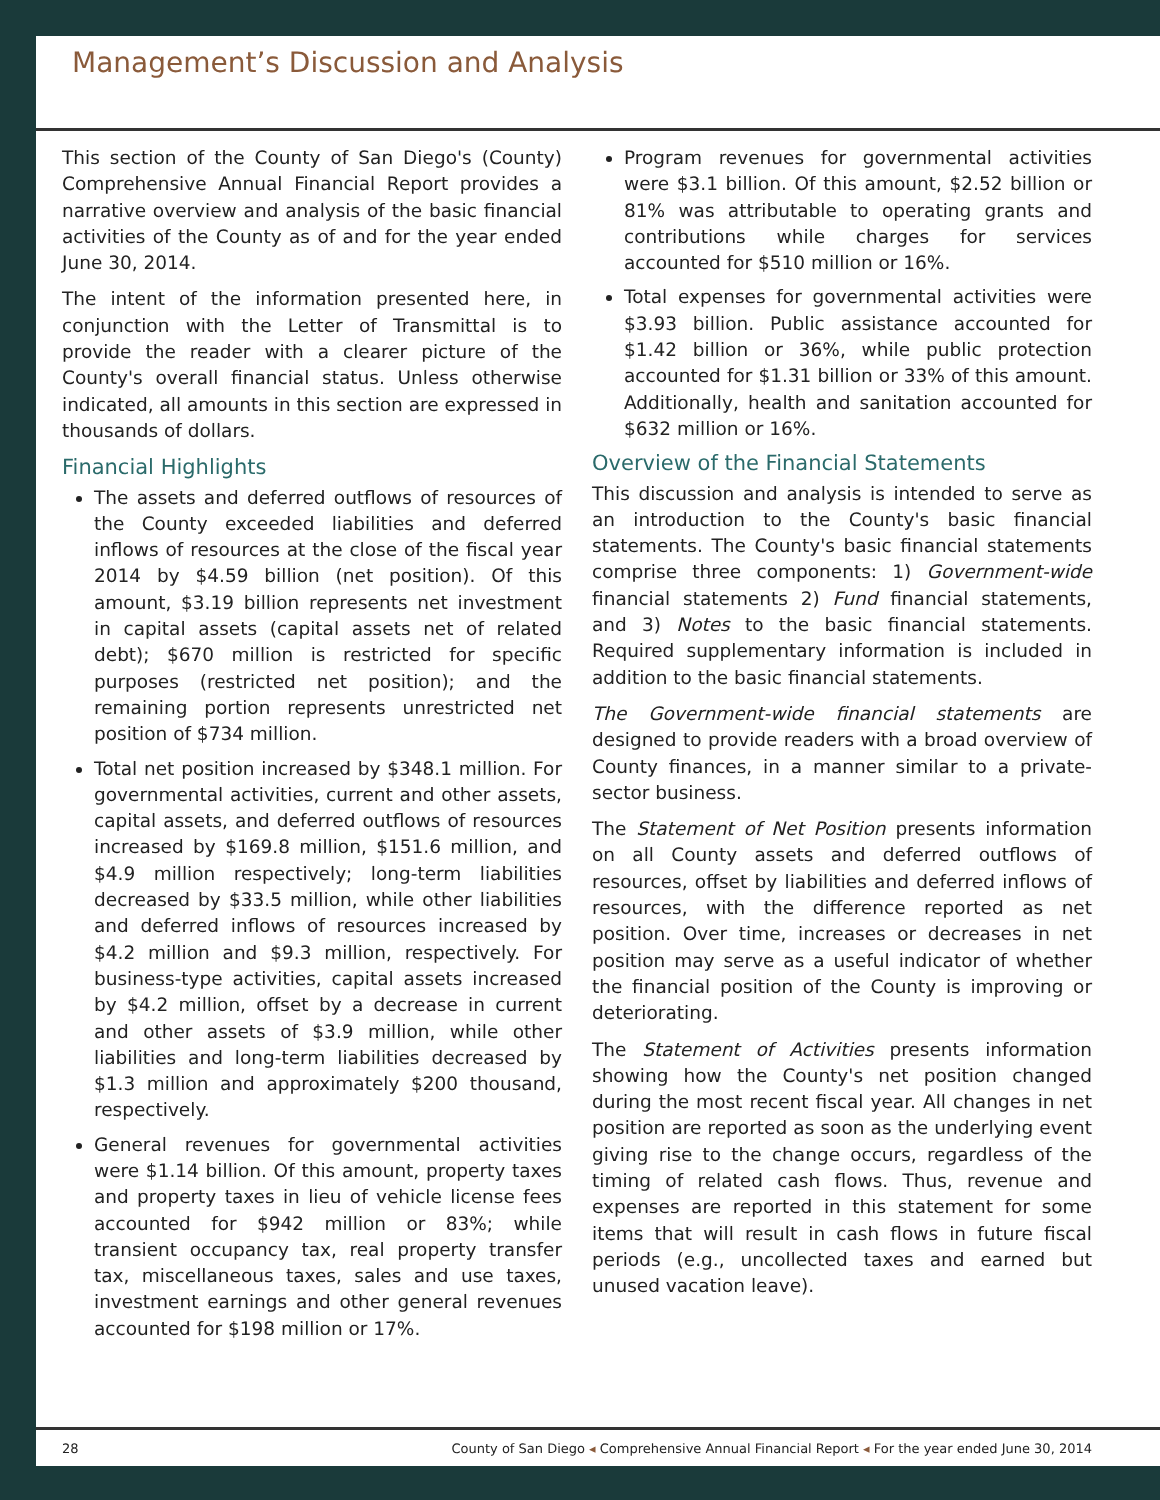Management’s Discussion and Analysis
This section of the County of San Diego's (County) Comprehensive Annual Financial Report provides a narrative overview and analysis of the basic financial activities of the County as of and for the year ended June 30, 2014.
The intent of the information presented here, in conjunction with the Letter of Transmittal is to provide the reader with a clearer picture of the County's overall financial status. Unless otherwise indicated, all amounts in this section are expressed in thousands of dollars.
Financial Highlights
The assets and deferred outflows of resources of the County exceeded liabilities and deferred inflows of resources at the close of the fiscal year 2014 by $4.59 billion (net position). Of this amount, $3.19 billion represents net investment in capital assets (capital assets net of related debt); $670 million is restricted for specific purposes (restricted net position); and the remaining portion represents unrestricted net position of $734 million.
Total net position increased by $348.1 million. For governmental activities, current and other assets, capital assets, and deferred outflows of resources increased by $169.8 million, $151.6 million, and $4.9 million respectively; long-term liabilities decreased by $33.5 million, while other liabilities and deferred inflows of resources increased by $4.2 million and $9.3 million, respectively. For business-type activities, capital assets increased by $4.2 million, offset by a decrease in current and other assets of $3.9 million, while other liabilities and long-term liabilities decreased by $1.3 million and approximately $200 thousand, respectively.
General revenues for governmental activities were $1.14 billion. Of this amount, property taxes and property taxes in lieu of vehicle license fees accounted for $942 million or 83%; while transient occupancy tax, real property transfer tax, miscellaneous taxes, sales and use taxes, investment earnings and other general revenues accounted for $198 million or 17%.
Program revenues for governmental activities were $3.1 billion. Of this amount, $2.52 billion or 81% was attributable to operating grants and contributions while charges for services accounted for $510 million or 16%.
Total expenses for governmental activities were $3.93 billion. Public assistance accounted for $1.42 billion or 36%, while public protection accounted for $1.31 billion or 33% of this amount. Additionally, health and sanitation accounted for $632 million or 16%.
Overview of the Financial Statements
This discussion and analysis is intended to serve as an introduction to the County's basic financial statements. The County's basic financial statements comprise three components: 1) Government-wide financial statements 2) Fund financial statements, and 3) Notes to the basic financial statements. Required supplementary information is included in addition to the basic financial statements.
The Government-wide financial statements are designed to provide readers with a broad overview of County finances, in a manner similar to a private-sector business.
The Statement of Net Position presents information on all County assets and deferred outflows of resources, offset by liabilities and deferred inflows of resources, with the difference reported as net position. Over time, increases or decreases in net position may serve as a useful indicator of whether the financial position of the County is improving or deteriorating.
The Statement of Activities presents information showing how the County's net position changed during the most recent fiscal year. All changes in net position are reported as soon as the underlying event giving rise to the change occurs, regardless of the timing of related cash flows. Thus, revenue and expenses are reported in this statement for some items that will result in cash flows in future fiscal periods (e.g., uncollected taxes and earned but unused vacation leave).
28 County of San Diego ◂ Comprehensive Annual Financial Report ◂ For the year ended June 30, 2014